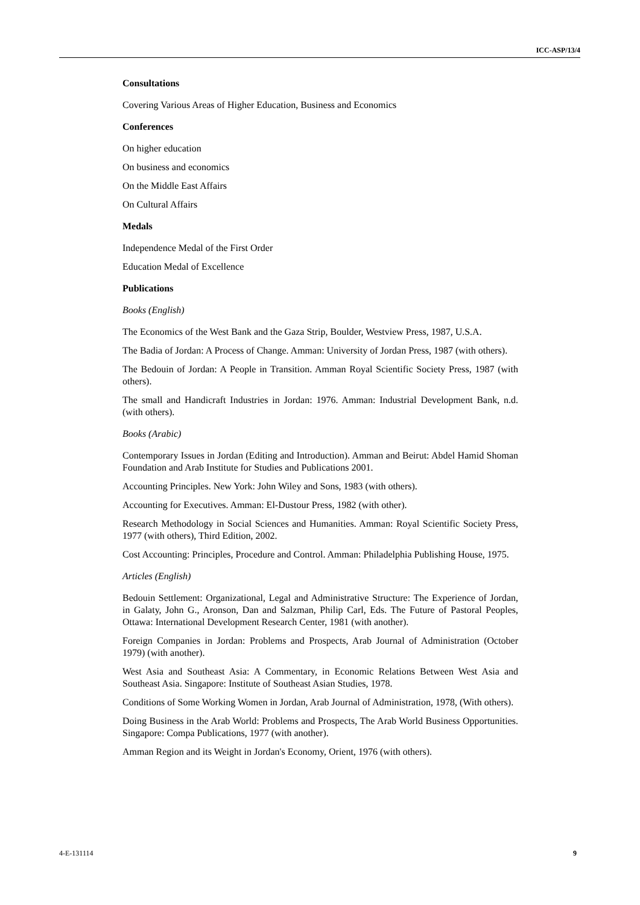ICC-ASP/13/4
Consultations
Covering Various Areas of Higher Education, Business and Economics
Conferences
On higher education
On business and economics
On the Middle East Affairs
On Cultural Affairs
Medals
Independence Medal of the First Order
Education Medal of Excellence
Publications
Books (English)
The Economics of the West Bank and the Gaza Strip, Boulder, Westview Press, 1987, U.S.A.
The Badia of Jordan: A Process of Change. Amman: University of Jordan Press, 1987 (with others).
The Bedouin of Jordan: A People in Transition. Amman Royal Scientific Society Press, 1987 (with others).
The small and Handicraft Industries in Jordan: 1976. Amman: Industrial Development Bank, n.d. (with others).
Books (Arabic)
Contemporary Issues in Jordan (Editing and Introduction). Amman and Beirut: Abdel Hamid Shoman Foundation and Arab Institute for Studies and Publications 2001.
Accounting Principles. New York: John Wiley and Sons, 1983 (with others).
Accounting for Executives. Amman: El-Dustour Press, 1982 (with other).
Research Methodology in Social Sciences and Humanities. Amman: Royal Scientific Society Press, 1977 (with others), Third Edition, 2002.
Cost Accounting: Principles, Procedure and Control. Amman: Philadelphia Publishing House, 1975.
Articles (English)
Bedouin Settlement: Organizational, Legal and Administrative Structure: The Experience of Jordan, in Galaty, John G., Aronson, Dan and Salzman, Philip Carl, Eds. The Future of Pastoral Peoples, Ottawa: International Development Research Center, 1981 (with another).
Foreign Companies in Jordan: Problems and Prospects, Arab Journal of Administration (October 1979) (with another).
West Asia and Southeast Asia: A Commentary, in Economic Relations Between West Asia and Southeast Asia. Singapore: Institute of Southeast Asian Studies, 1978.
Conditions of Some Working Women in Jordan, Arab Journal of Administration, 1978, (With others).
Doing Business in the Arab World: Problems and Prospects, The Arab World Business Opportunities. Singapore: Compa Publications, 1977 (with another).
Amman Region and its Weight in Jordan's Economy, Orient, 1976 (with others).
4-E-131114 9